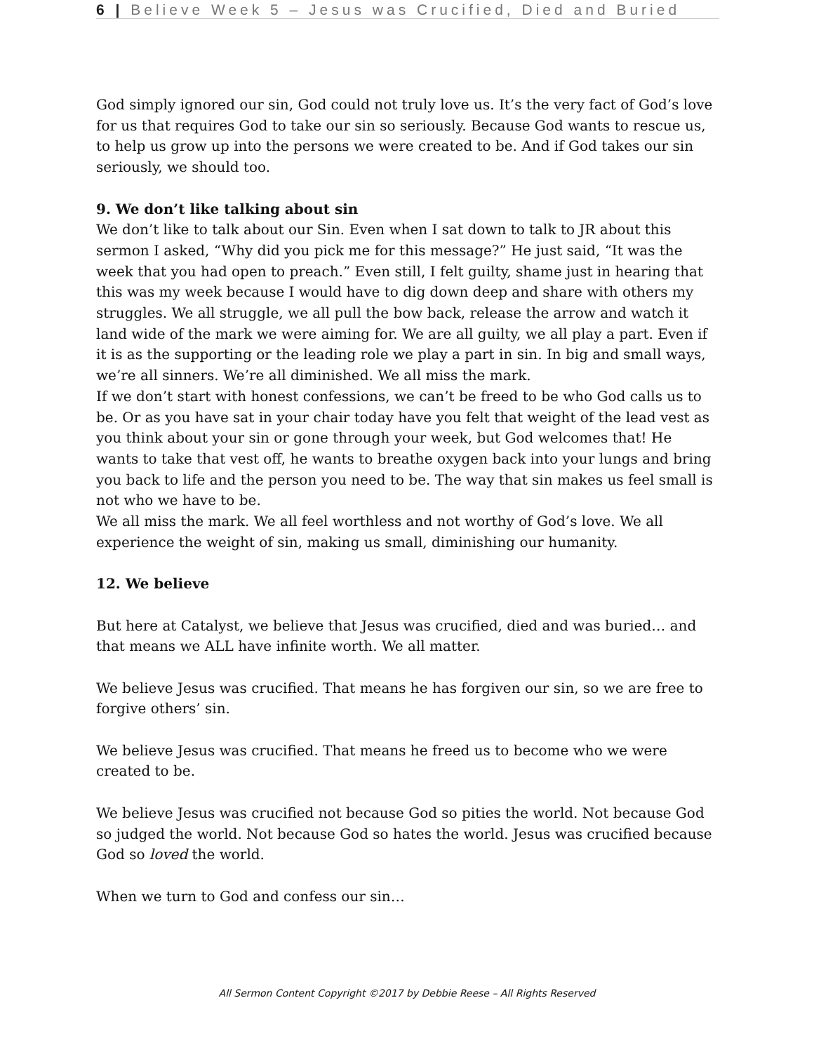6 | Believe Week 5 – Jesus was Crucified, Died and Buried
God simply ignored our sin, God could not truly love us. It’s the very fact of God’s love for us that requires God to take our sin so seriously. Because God wants to rescue us, to help us grow up into the persons we were created to be. And if God takes our sin seriously, we should too.
9. We don’t like talking about sin
We don’t like to talk about our Sin. Even when I sat down to talk to JR about this sermon I asked, “Why did you pick me for this message?” He just said, “It was the week that you had open to preach.” Even still, I felt guilty, shame just in hearing that this was my week because I would have to dig down deep and share with others my struggles. We all struggle, we all pull the bow back, release the arrow and watch it land wide of the mark we were aiming for. We are all guilty, we all play a part. Even if it is as the supporting or the leading role we play a part in sin. In big and small ways, we’re all sinners. We’re all diminished. We all miss the mark.
If we don’t start with honest confessions, we can’t be freed to be who God calls us to be. Or as you have sat in your chair today have you felt that weight of the lead vest as you think about your sin or gone through your week, but God welcomes that! He wants to take that vest off, he wants to breathe oxygen back into your lungs and bring you back to life and the person you need to be. The way that sin makes us feel small is not who we have to be.
We all miss the mark. We all feel worthless and not worthy of God’s love. We all experience the weight of sin, making us small, diminishing our humanity.
12. We believe
But here at Catalyst, we believe that Jesus was crucified, died and was buried… and that means we ALL have infinite worth. We all matter.
We believe Jesus was crucified. That means he has forgiven our sin, so we are free to forgive others’ sin.
We believe Jesus was crucified. That means he freed us to become who we were created to be.
We believe Jesus was crucified not because God so pities the world. Not because God so judged the world. Not because God so hates the world. Jesus was crucified because God so loved the world.
When we turn to God and confess our sin…
All Sermon Content Copyright ©2017 by Debbie Reese – All Rights Reserved